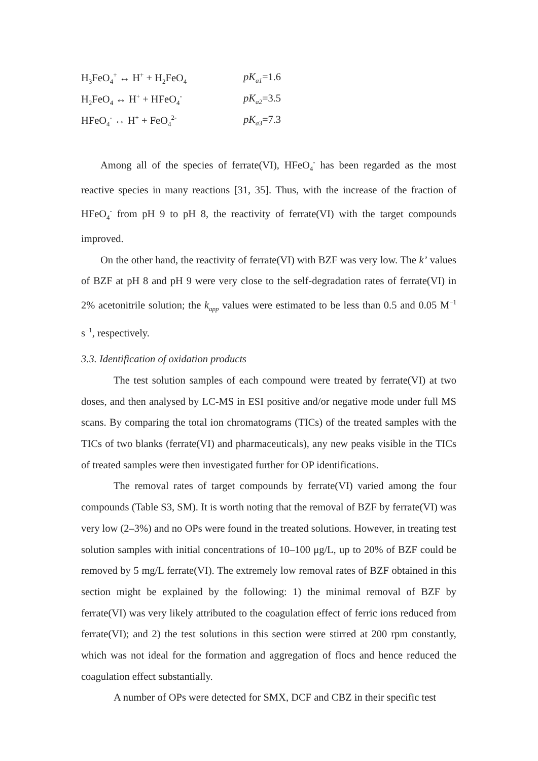H<sub>3</sub>FeO<sub>4</sub><sup>+</sup> ↔ H<sup>+</sup> + H<sub>2</sub>FeO<sub>4</sub> pK<sub>a1</sub>=1.6
H<sub>2</sub>FeO<sub>4</sub> ↔ H<sup>+</sup> + HFeO<sub>4</sub><sup>-</sup> pK<sub>a2</sub>=3.5
HFeO<sub>4</sub><sup>-</sup> ↔ H<sup>+</sup> + FeO<sub>4</sub><sup>2-</sup> pK<sub>a3</sub>=7.3
Among all of the species of ferrate(VI), HFeO<sub>4</sub><sup>-</sup> has been regarded as the most reactive species in many reactions [31, 35]. Thus, with the increase of the fraction of HFeO<sub>4</sub><sup>-</sup> from pH 9 to pH 8, the reactivity of ferrate(VI) with the target compounds improved.
On the other hand, the reactivity of ferrate(VI) with BZF was very low. The k’ values of BZF at pH 8 and pH 9 were very close to the self-degradation rates of ferrate(VI) in 2% acetonitrile solution; the k<sub>app</sub> values were estimated to be less than 0.5 and 0.05 M<sup>−1</sup> s<sup>−1</sup>, respectively.
3.3. Identification of oxidation products
The test solution samples of each compound were treated by ferrate(VI) at two doses, and then analysed by LC-MS in ESI positive and/or negative mode under full MS scans. By comparing the total ion chromatograms (TICs) of the treated samples with the TICs of two blanks (ferrate(VI) and pharmaceuticals), any new peaks visible in the TICs of treated samples were then investigated further for OP identifications.
The removal rates of target compounds by ferrate(VI) varied among the four compounds (Table S3, SM). It is worth noting that the removal of BZF by ferrate(VI) was very low (2–3%) and no OPs were found in the treated solutions. However, in treating test solution samples with initial concentrations of 10–100 μg/L, up to 20% of BZF could be removed by 5 mg/L ferrate(VI). The extremely low removal rates of BZF obtained in this section might be explained by the following: 1) the minimal removal of BZF by ferrate(VI) was very likely attributed to the coagulation effect of ferric ions reduced from ferrate(VI); and 2) the test solutions in this section were stirred at 200 rpm constantly, which was not ideal for the formation and aggregation of flocs and hence reduced the coagulation effect substantially.
A number of OPs were detected for SMX, DCF and CBZ in their specific test